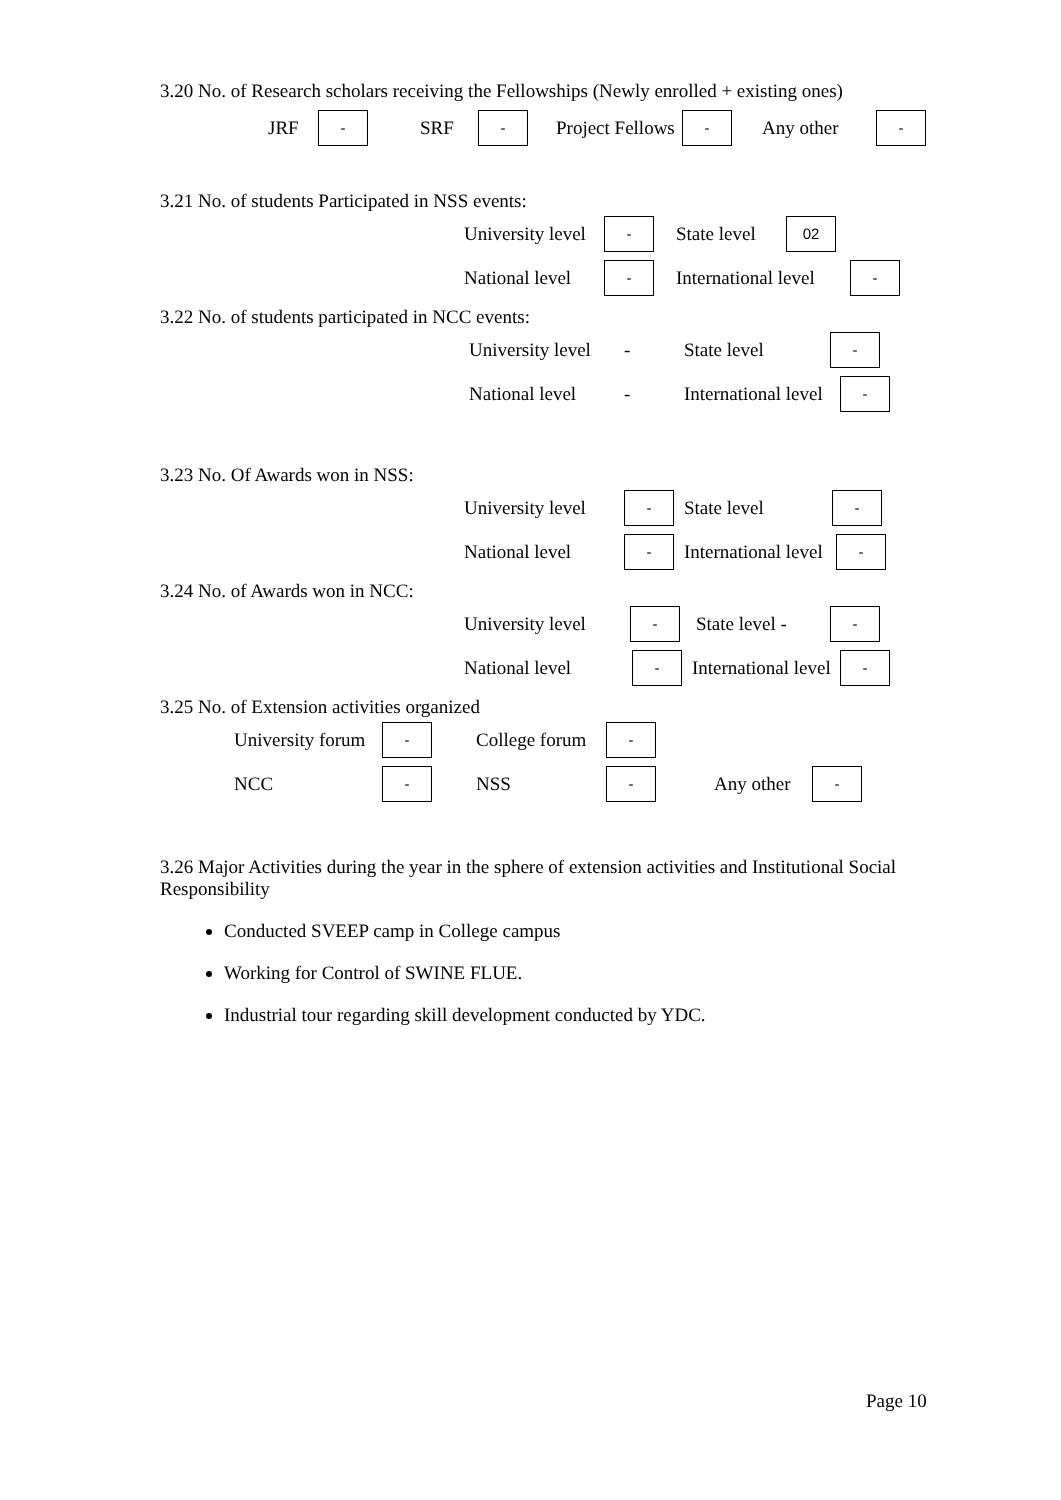3.20 No. of Research scholars receiving the Fellowships (Newly enrolled + existing ones)
JRF - SRF - Project Fellows - Any other -
3.21 No. of students Participated in NSS events:
University level - State level 02
National level - International level -
3.22 No. of students participated in NCC events:
University level - State level -
National level - International level -
3.23 No. Of Awards won in NSS:
University level - State level -
National level - International level -
3.24 No. of Awards won in NCC:
University level - State level - -
National level - International level -
3.25 No. of Extension activities organized
University forum - College forum -
NCC - NSS - Any other -
3.26 Major Activities during the year in the sphere of extension activities and Institutional Social Responsibility
Conducted SVEEP camp in College campus
Working for Control of SWINE FLUE.
Industrial tour regarding skill development conducted by YDC.
Page 10